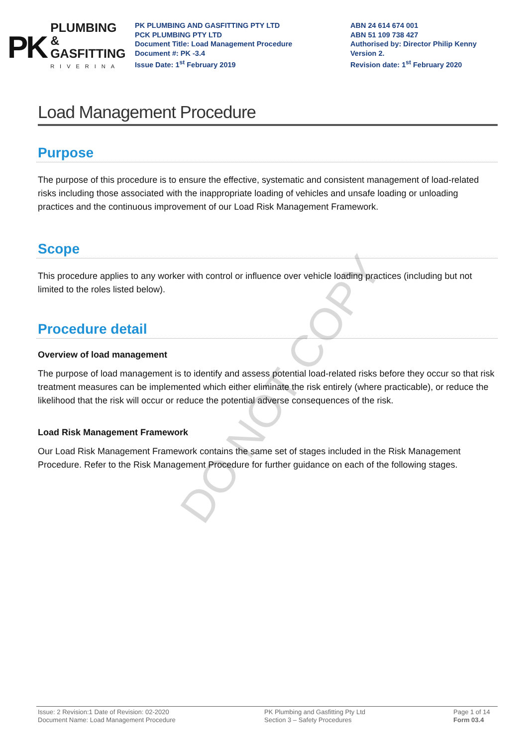PK
PLUMBING &
GASFITTING
RIVERINA
PK PLUMBING AND GASFITTING PTY LTD
PCK PLUMBING PTY LTD
Document Title: Load Management Procedure
Document #: PK -3.4
Issue Date: 1<sup>st</sup> February 2019
ABN 24 614 674 001
ABN 51 109 738 427
Authorised by: Director Philip Kenny
Version 2.
Revision date: 1<sup>st</sup> February 2020
Load Management Procedure
Purpose
The purpose of this procedure is to ensure the effective, systematic and consistent management of load-related risks including those associated with the inappropriate loading of vehicles and unsafe loading or unloading practices and the continuous improvement of our Load Risk Management Framework.
Scope
This procedure applies to any worker with control or influence over vehicle loading practices (including but not limited to the roles listed below).
Procedure detail
Overview of load management
The purpose of load management is to identify and assess potential load-related risks before they occur so that risk treatment measures can be implemented which either eliminate the risk entirely (where practicable), or reduce the likelihood that the risk will occur or reduce the potential adverse consequences of the risk.
Load Risk Management Framework
Our Load Risk Management Framework contains the same set of stages included in the Risk Management Procedure. Refer to the Risk Management Procedure for further guidance on each of the following stages.
DO NOT COPY
Issue: 2 Revision:1 Date of Revision: 02-2020
Document Name: Load Management Procedure
PK Plumbing and Gasfitting Pty Ltd
Section 3 – Safety Procedures
Page 1 of 14
Form 03.4